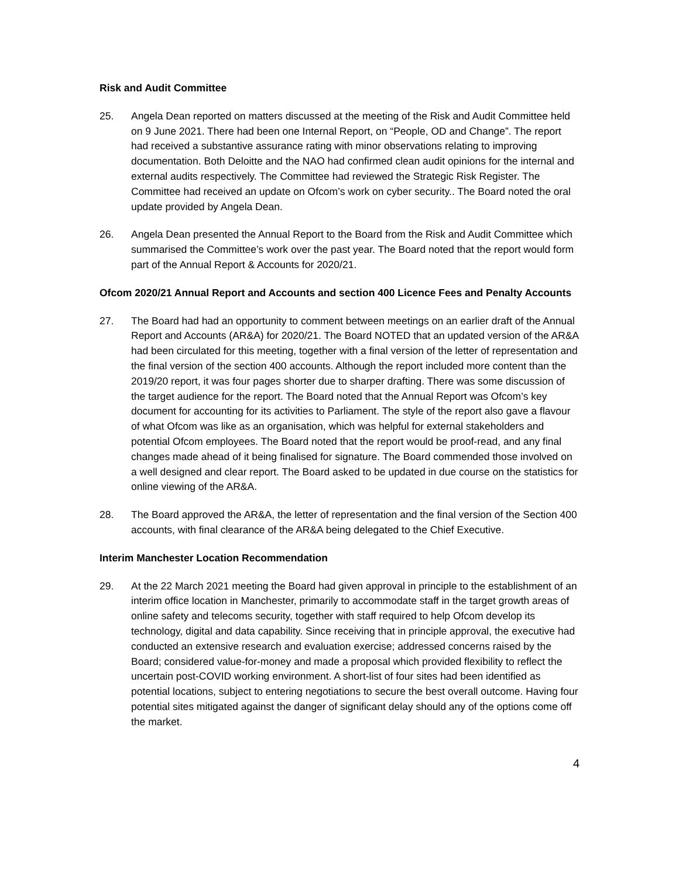Risk and Audit Committee
25. Angela Dean reported on matters discussed at the meeting of the Risk and Audit Committee held on 9 June 2021. There had been one Internal Report, on “People, OD and Change”. The report had received a substantive assurance rating with minor observations relating to improving documentation. Both Deloitte and the NAO had confirmed clean audit opinions for the internal and external audits respectively. The Committee had reviewed the Strategic Risk Register. The Committee had received an update on Ofcom’s work on cyber security.. The Board noted the oral update provided by Angela Dean.
26. Angela Dean presented the Annual Report to the Board from the Risk and Audit Committee which summarised the Committee’s work over the past year. The Board noted that the report would form part of the Annual Report & Accounts for 2020/21.
Ofcom 2020/21 Annual Report and Accounts and section 400 Licence Fees and Penalty Accounts
27. The Board had had an opportunity to comment between meetings on an earlier draft of the Annual Report and Accounts (AR&A) for 2020/21. The Board NOTED that an updated version of the AR&A had been circulated for this meeting, together with a final version of the letter of representation and the final version of the section 400 accounts. Although the report included more content than the 2019/20 report, it was four pages shorter due to sharper drafting. There was some discussion of the target audience for the report. The Board noted that the Annual Report was Ofcom’s key document for accounting for its activities to Parliament. The style of the report also gave a flavour of what Ofcom was like as an organisation, which was helpful for external stakeholders and potential Ofcom employees. The Board noted that the report would be proof-read, and any final changes made ahead of it being finalised for signature. The Board commended those involved on a well designed and clear report. The Board asked to be updated in due course on the statistics for online viewing of the AR&A.
28. The Board approved the AR&A, the letter of representation and the final version of the Section 400 accounts, with final clearance of the AR&A being delegated to the Chief Executive.
Interim Manchester Location Recommendation
29. At the 22 March 2021 meeting the Board had given approval in principle to the establishment of an interim office location in Manchester, primarily to accommodate staff in the target growth areas of online safety and telecoms security, together with staff required to help Ofcom develop its technology, digital and data capability. Since receiving that in principle approval, the executive had conducted an extensive research and evaluation exercise; addressed concerns raised by the Board; considered value-for-money and made a proposal which provided flexibility to reflect the uncertain post-COVID working environment. A short-list of four sites had been identified as potential locations, subject to entering negotiations to secure the best overall outcome. Having four potential sites mitigated against the danger of significant delay should any of the options come off the market.
4